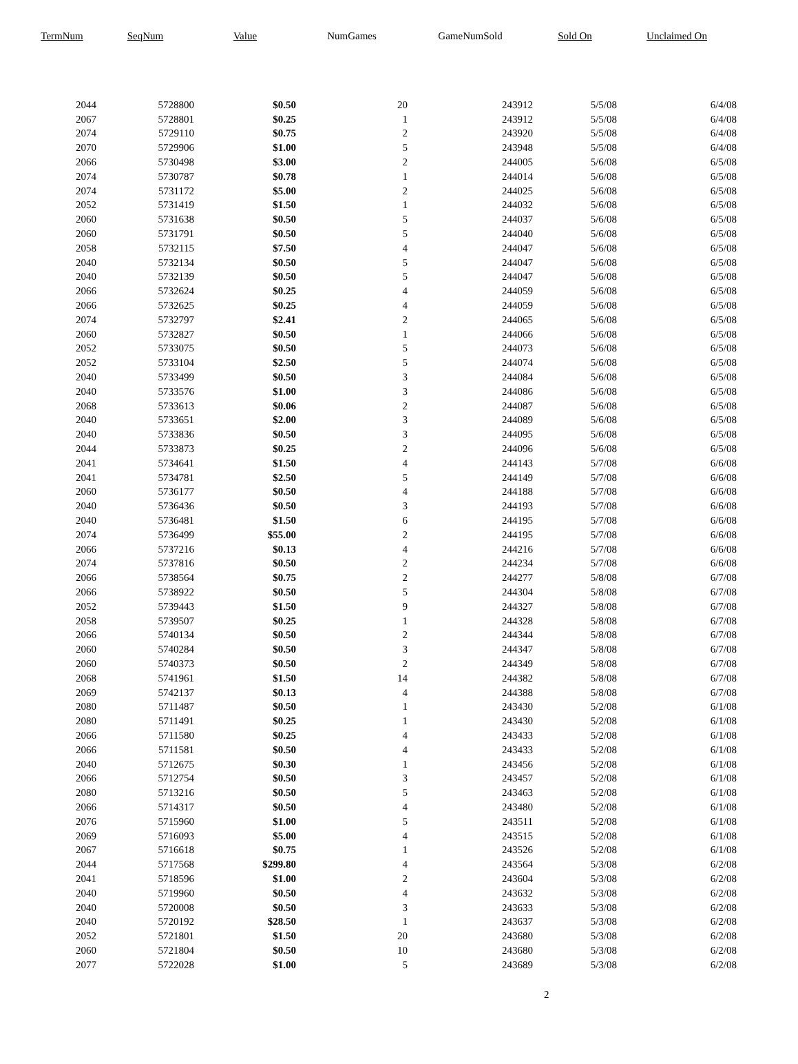| TermNum | SeqNum | Value | NumGames | GameNumSold | Sold On | Unclaimed On |
| --- | --- | --- | --- | --- | --- | --- |
| 2044 | 5728800 | $0.50 | 20 | 243912 | 5/5/08 | 6/4/08 |
| 2067 | 5728801 | $0.25 | 1 | 243912 | 5/5/08 | 6/4/08 |
| 2074 | 5729110 | $0.75 | 2 | 243920 | 5/5/08 | 6/4/08 |
| 2070 | 5729906 | $1.00 | 5 | 243948 | 5/5/08 | 6/4/08 |
| 2066 | 5730498 | $3.00 | 2 | 244005 | 5/6/08 | 6/5/08 |
| 2074 | 5730787 | $0.78 | 1 | 244014 | 5/6/08 | 6/5/08 |
| 2074 | 5731172 | $5.00 | 2 | 244025 | 5/6/08 | 6/5/08 |
| 2052 | 5731419 | $1.50 | 1 | 244032 | 5/6/08 | 6/5/08 |
| 2060 | 5731638 | $0.50 | 5 | 244037 | 5/6/08 | 6/5/08 |
| 2060 | 5731791 | $0.50 | 5 | 244040 | 5/6/08 | 6/5/08 |
| 2058 | 5732115 | $7.50 | 4 | 244047 | 5/6/08 | 6/5/08 |
| 2040 | 5732134 | $0.50 | 5 | 244047 | 5/6/08 | 6/5/08 |
| 2040 | 5732139 | $0.50 | 5 | 244047 | 5/6/08 | 6/5/08 |
| 2066 | 5732624 | $0.25 | 4 | 244059 | 5/6/08 | 6/5/08 |
| 2066 | 5732625 | $0.25 | 4 | 244059 | 5/6/08 | 6/5/08 |
| 2074 | 5732797 | $2.41 | 2 | 244065 | 5/6/08 | 6/5/08 |
| 2060 | 5732827 | $0.50 | 1 | 244066 | 5/6/08 | 6/5/08 |
| 2052 | 5733075 | $0.50 | 5 | 244073 | 5/6/08 | 6/5/08 |
| 2052 | 5733104 | $2.50 | 5 | 244074 | 5/6/08 | 6/5/08 |
| 2040 | 5733499 | $0.50 | 3 | 244084 | 5/6/08 | 6/5/08 |
| 2040 | 5733576 | $1.00 | 3 | 244086 | 5/6/08 | 6/5/08 |
| 2068 | 5733613 | $0.06 | 2 | 244087 | 5/6/08 | 6/5/08 |
| 2040 | 5733651 | $2.00 | 3 | 244089 | 5/6/08 | 6/5/08 |
| 2040 | 5733836 | $0.50 | 3 | 244095 | 5/6/08 | 6/5/08 |
| 2044 | 5733873 | $0.25 | 2 | 244096 | 5/6/08 | 6/5/08 |
| 2041 | 5734641 | $1.50 | 4 | 244143 | 5/7/08 | 6/6/08 |
| 2041 | 5734781 | $2.50 | 5 | 244149 | 5/7/08 | 6/6/08 |
| 2060 | 5736177 | $0.50 | 4 | 244188 | 5/7/08 | 6/6/08 |
| 2040 | 5736436 | $0.50 | 3 | 244193 | 5/7/08 | 6/6/08 |
| 2040 | 5736481 | $1.50 | 6 | 244195 | 5/7/08 | 6/6/08 |
| 2074 | 5736499 | $55.00 | 2 | 244195 | 5/7/08 | 6/6/08 |
| 2066 | 5737216 | $0.13 | 4 | 244216 | 5/7/08 | 6/6/08 |
| 2074 | 5737816 | $0.50 | 2 | 244234 | 5/7/08 | 6/6/08 |
| 2066 | 5738564 | $0.75 | 2 | 244277 | 5/8/08 | 6/7/08 |
| 2066 | 5738922 | $0.50 | 5 | 244304 | 5/8/08 | 6/7/08 |
| 2052 | 5739443 | $1.50 | 9 | 244327 | 5/8/08 | 6/7/08 |
| 2058 | 5739507 | $0.25 | 1 | 244328 | 5/8/08 | 6/7/08 |
| 2066 | 5740134 | $0.50 | 2 | 244344 | 5/8/08 | 6/7/08 |
| 2060 | 5740284 | $0.50 | 3 | 244347 | 5/8/08 | 6/7/08 |
| 2060 | 5740373 | $0.50 | 2 | 244349 | 5/8/08 | 6/7/08 |
| 2068 | 5741961 | $1.50 | 14 | 244382 | 5/8/08 | 6/7/08 |
| 2069 | 5742137 | $0.13 | 4 | 244388 | 5/8/08 | 6/7/08 |
| 2080 | 5711487 | $0.50 | 1 | 243430 | 5/2/08 | 6/1/08 |
| 2080 | 5711491 | $0.25 | 1 | 243430 | 5/2/08 | 6/1/08 |
| 2066 | 5711580 | $0.25 | 4 | 243433 | 5/2/08 | 6/1/08 |
| 2066 | 5711581 | $0.50 | 4 | 243433 | 5/2/08 | 6/1/08 |
| 2040 | 5712675 | $0.30 | 1 | 243456 | 5/2/08 | 6/1/08 |
| 2066 | 5712754 | $0.50 | 3 | 243457 | 5/2/08 | 6/1/08 |
| 2080 | 5713216 | $0.50 | 5 | 243463 | 5/2/08 | 6/1/08 |
| 2066 | 5714317 | $0.50 | 4 | 243480 | 5/2/08 | 6/1/08 |
| 2076 | 5715960 | $1.00 | 5 | 243511 | 5/2/08 | 6/1/08 |
| 2069 | 5716093 | $5.00 | 4 | 243515 | 5/2/08 | 6/1/08 |
| 2067 | 5716618 | $0.75 | 1 | 243526 | 5/2/08 | 6/1/08 |
| 2044 | 5717568 | $299.80 | 4 | 243564 | 5/3/08 | 6/2/08 |
| 2041 | 5718596 | $1.00 | 2 | 243604 | 5/3/08 | 6/2/08 |
| 2040 | 5719960 | $0.50 | 4 | 243632 | 5/3/08 | 6/2/08 |
| 2040 | 5720008 | $0.50 | 3 | 243633 | 5/3/08 | 6/2/08 |
| 2040 | 5720192 | $28.50 | 1 | 243637 | 5/3/08 | 6/2/08 |
| 2052 | 5721801 | $1.50 | 20 | 243680 | 5/3/08 | 6/2/08 |
| 2060 | 5721804 | $0.50 | 10 | 243680 | 5/3/08 | 6/2/08 |
| 2077 | 5722028 | $1.00 | 5 | 243689 | 5/3/08 | 6/2/08 |
2